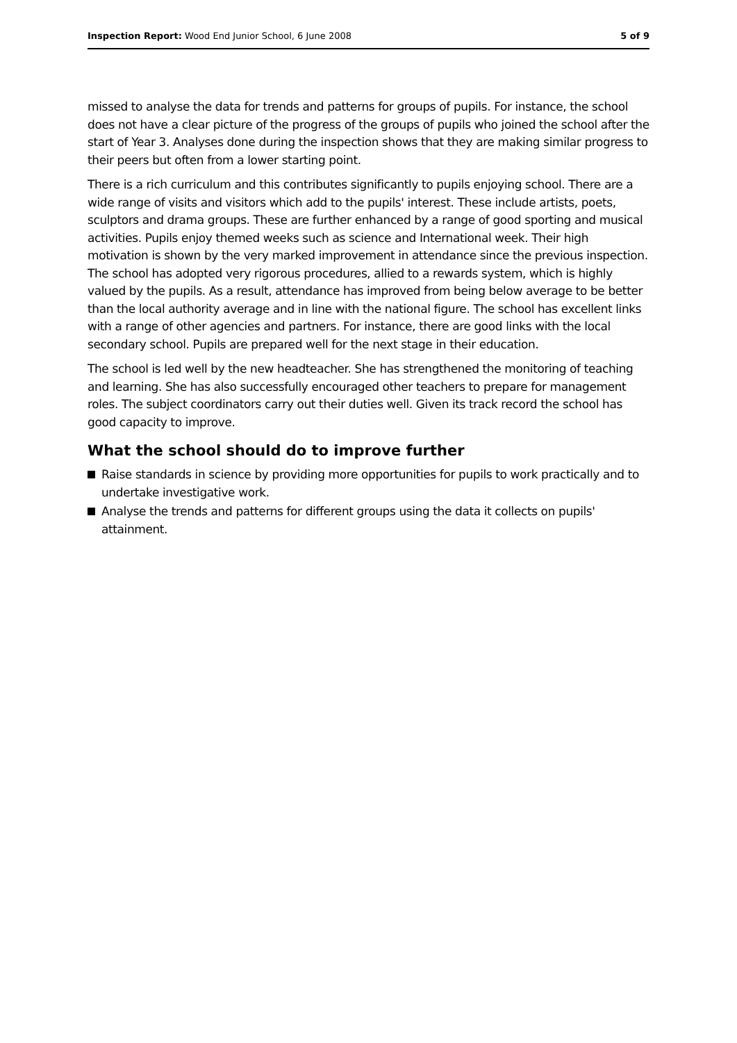Inspection Report: Wood End Junior School, 6 June 2008
5 of 9
missed to analyse the data for trends and patterns for groups of pupils. For instance, the school does not have a clear picture of the progress of the groups of pupils who joined the school after the start of Year 3. Analyses done during the inspection shows that they are making similar progress to their peers but often from a lower starting point.
There is a rich curriculum and this contributes significantly to pupils enjoying school. There are a wide range of visits and visitors which add to the pupils' interest. These include artists, poets, sculptors and drama groups. These are further enhanced by a range of good sporting and musical activities. Pupils enjoy themed weeks such as science and International week. Their high motivation is shown by the very marked improvement in attendance since the previous inspection. The school has adopted very rigorous procedures, allied to a rewards system, which is highly valued by the pupils. As a result, attendance has improved from being below average to be better than the local authority average and in line with the national figure. The school has excellent links with a range of other agencies and partners. For instance, there are good links with the local secondary school. Pupils are prepared well for the next stage in their education.
The school is led well by the new headteacher. She has strengthened the monitoring of teaching and learning. She has also successfully encouraged other teachers to prepare for management roles. The subject coordinators carry out their duties well. Given its track record the school has good capacity to improve.
What the school should do to improve further
Raise standards in science by providing more opportunities for pupils to work practically and to undertake investigative work.
Analyse the trends and patterns for different groups using the data it collects on pupils' attainment.